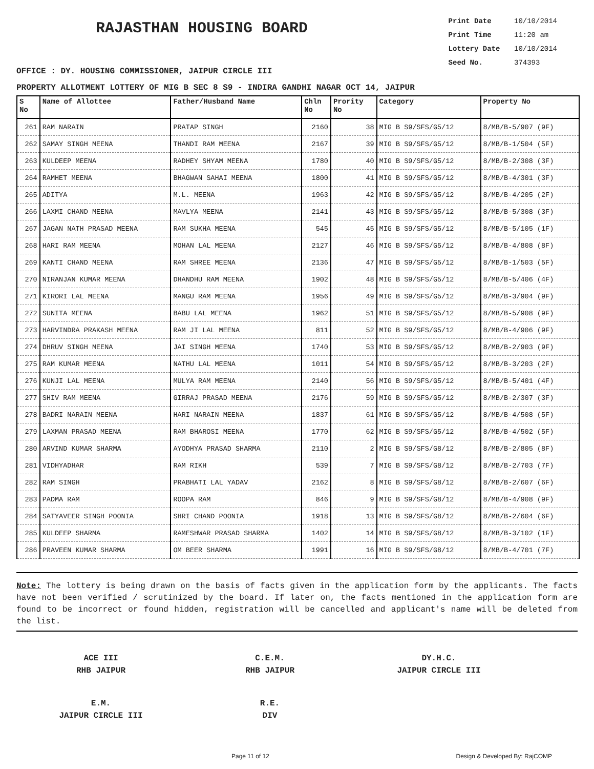RAJASTHAN HOUSING BOARD
Print Date 10/10/2014
Print Time 11:20 am
Lottery Date 10/10/2014
Seed No. 374393
OFFICE : DY. HOUSING COMMISSIONER, JAIPUR CIRCLE III
PROPERTY ALLOTMENT LOTTERY OF MIG B SEC 8 S9 - INDIRA GANDHI NAGAR OCT 14, JAIPUR
| S No | Name of Allottee | Father/Husband Name | Chln No | Prority No | Category | Property No |
| --- | --- | --- | --- | --- | --- | --- |
| 261 | RAM NARAIN | PRATAP SINGH | 2160 | 38 | MIG B S9/SFS/G5/12 | 8/MB/B-5/907 (9F) |
| 262 | SAMAY SINGH MEENA | THANDI RAM MEENA | 2167 | 39 | MIG B S9/SFS/G5/12 | 8/MB/B-1/504 (5F) |
| 263 | KULDEEP MEENA | RADHEY SHYAM MEENA | 1780 | 40 | MIG B S9/SFS/G5/12 | 8/MB/B-2/308 (3F) |
| 264 | RAMHET MEENA | BHAGWAN SAHAI MEENA | 1800 | 41 | MIG B S9/SFS/G5/12 | 8/MB/B-4/301 (3F) |
| 265 | ADITYA | M.L. MEENA | 1963 | 42 | MIG B S9/SFS/G5/12 | 8/MB/B-4/205 (2F) |
| 266 | LAXMI CHAND MEENA | MAVLYA MEENA | 2141 | 43 | MIG B S9/SFS/G5/12 | 8/MB/B-5/308 (3F) |
| 267 | JAGAN NATH PRASAD MEENA | RAM SUKHA MEENA | 545 | 45 | MIG B S9/SFS/G5/12 | 8/MB/B-5/105 (1F) |
| 268 | HARI RAM MEENA | MOHAN LAL MEENA | 2127 | 46 | MIG B S9/SFS/G5/12 | 8/MB/B-4/808 (8F) |
| 269 | KANTI CHAND MEENA | RAM SHREE MEENA | 2136 | 47 | MIG B S9/SFS/G5/12 | 8/MB/B-1/503 (5F) |
| 270 | NIRANJAN KUMAR MEENA | DHANDHU RAM MEENA | 1902 | 48 | MIG B S9/SFS/G5/12 | 8/MB/B-5/406 (4F) |
| 271 | KIRORI LAL MEENA | MANGU RAM MEENA | 1956 | 49 | MIG B S9/SFS/G5/12 | 8/MB/B-3/904 (9F) |
| 272 | SUNITA MEENA | BABU LAL MEENA | 1962 | 51 | MIG B S9/SFS/G5/12 | 8/MB/B-5/908 (9F) |
| 273 | HARVINDRA PRAKASH MEENA | RAM JI LAL MEENA | 811 | 52 | MIG B S9/SFS/G5/12 | 8/MB/B-4/906 (9F) |
| 274 | DHRUV SINGH MEENA | JAI SINGH MEENA | 1740 | 53 | MIG B S9/SFS/G5/12 | 8/MB/B-2/903 (9F) |
| 275 | RAM KUMAR MEENA | NATHU LAL MEENA | 1011 | 54 | MIG B S9/SFS/G5/12 | 8/MB/B-3/203 (2F) |
| 276 | KUNJI LAL MEENA | MULYA RAM MEENA | 2140 | 56 | MIG B S9/SFS/G5/12 | 8/MB/B-5/401 (4F) |
| 277 | SHIV RAM MEENA | GIRRAJ PRASAD MEENA | 2176 | 59 | MIG B S9/SFS/G5/12 | 8/MB/B-2/307 (3F) |
| 278 | BADRI NARAIN MEENA | HARI NARAIN MEENA | 1837 | 61 | MIG B S9/SFS/G5/12 | 8/MB/B-4/508 (5F) |
| 279 | LAXMAN PRASAD MEENA | RAM BHAROSI MEENA | 1770 | 62 | MIG B S9/SFS/G5/12 | 8/MB/B-4/502 (5F) |
| 280 | ARVIND KUMAR SHARMA | AYODHYA PRASAD SHARMA | 2110 | 2 | MIG B S9/SFS/G8/12 | 8/MB/B-2/805 (8F) |
| 281 | VIDHYADHAR | RAM RIKH | 539 | 7 | MIG B S9/SFS/G8/12 | 8/MB/B-2/703 (7F) |
| 282 | RAM SINGH | PRABHATI LAL YADAV | 2162 | 8 | MIG B S9/SFS/G8/12 | 8/MB/B-2/607 (6F) |
| 283 | PADMA RAM | ROOPA RAM | 846 | 9 | MIG B S9/SFS/G8/12 | 8/MB/B-4/908 (9F) |
| 284 | SATYAVEER SINGH POONIA | SHRI CHAND POONIA | 1918 | 13 | MIG B S9/SFS/G8/12 | 8/MB/B-2/604 (6F) |
| 285 | KULDEEP SHARMA | RAMESHWAR PRASAD SHARMA | 1402 | 14 | MIG B S9/SFS/G8/12 | 8/MB/B-3/102 (1F) |
| 286 | PRAVEEN KUMAR SHARMA | OM BEER SHARMA | 1991 | 16 | MIG B S9/SFS/G8/12 | 8/MB/B-4/701 (7F) |
Note: The lottery is being drawn on the basis of facts given in the application form by the applicants. The facts have not been verified / scrutinized by the board. If later on, the facts mentioned in the application form are found to be incorrect or found hidden, registration will be cancelled and applicant's name will be deleted from the list.
ACE III
RHB JAIPUR
C.E.M.
RHB JAIPUR
DY.H.C.
JAIPUR CIRCLE III
E.M.
JAIPUR CIRCLE III
R.E.
DIV
Page 11 of 12 Design & Developed By: RajCOMP